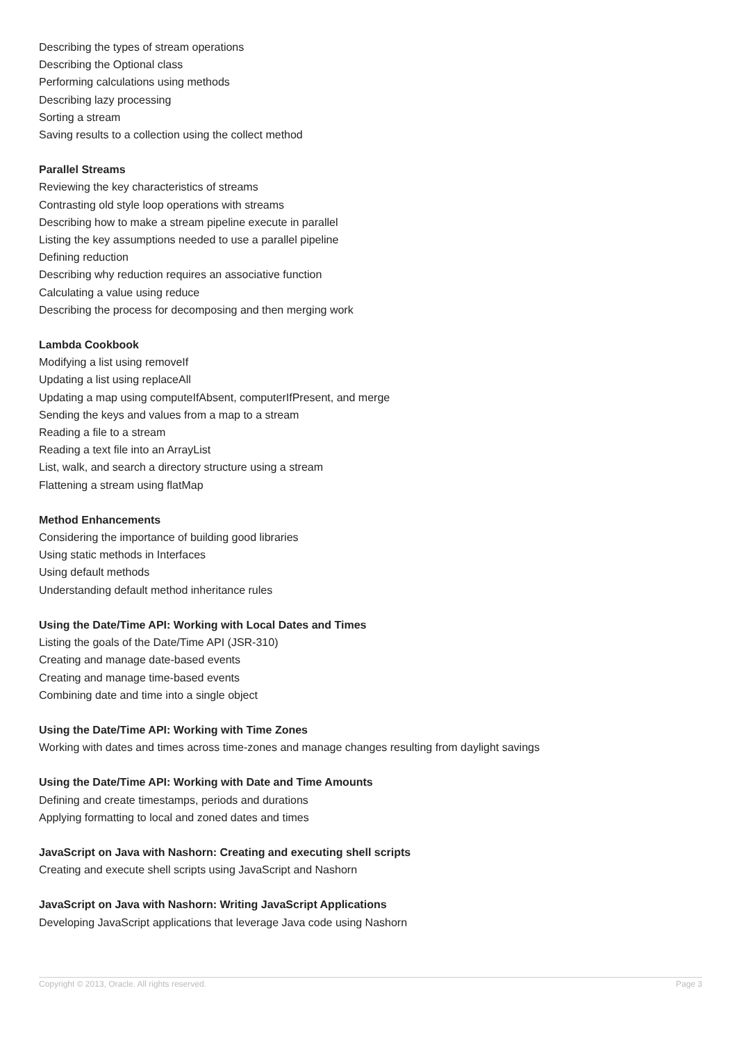Describing the types of stream operations
Describing the Optional class
Performing calculations using methods
Describing lazy processing
Sorting a stream
Saving results to a collection using the collect method
Parallel Streams
Reviewing the key characteristics of streams
Contrasting old style loop operations with streams
Describing how to make a stream pipeline execute in parallel
Listing the key assumptions needed to use a parallel pipeline
Defining reduction
Describing why reduction requires an associative function
Calculating a value using reduce
Describing the process for decomposing and then merging work
Lambda Cookbook
Modifying a list using removeIf
Updating a list using replaceAll
Updating a map using computeIfAbsent, computerIfPresent, and merge
Sending the keys and values from a map to a stream
Reading a file to a stream
Reading a text file into an ArrayList
List, walk, and search a directory structure using a stream
Flattening a stream using flatMap
Method Enhancements
Considering the importance of building good libraries
Using static methods in Interfaces
Using default methods
Understanding default method inheritance rules
Using the Date/Time API: Working with Local Dates and Times
Listing the goals of the Date/Time API (JSR-310)
Creating and manage date-based events
Creating and manage time-based events
Combining date and time into a single object
Using the Date/Time API: Working with Time Zones
Working with dates and times across time-zones and manage changes resulting from daylight savings
Using the Date/Time API: Working with Date and Time Amounts
Defining and create timestamps, periods and durations
Applying formatting to local and zoned dates and times
JavaScript on Java with Nashorn: Creating and executing shell scripts
Creating and execute shell scripts using JavaScript and Nashorn
JavaScript on Java with Nashorn: Writing JavaScript Applications
Developing JavaScript applications that leverage Java code using Nashorn
Copyright © 2013, Oracle. All rights reserved. Page 3